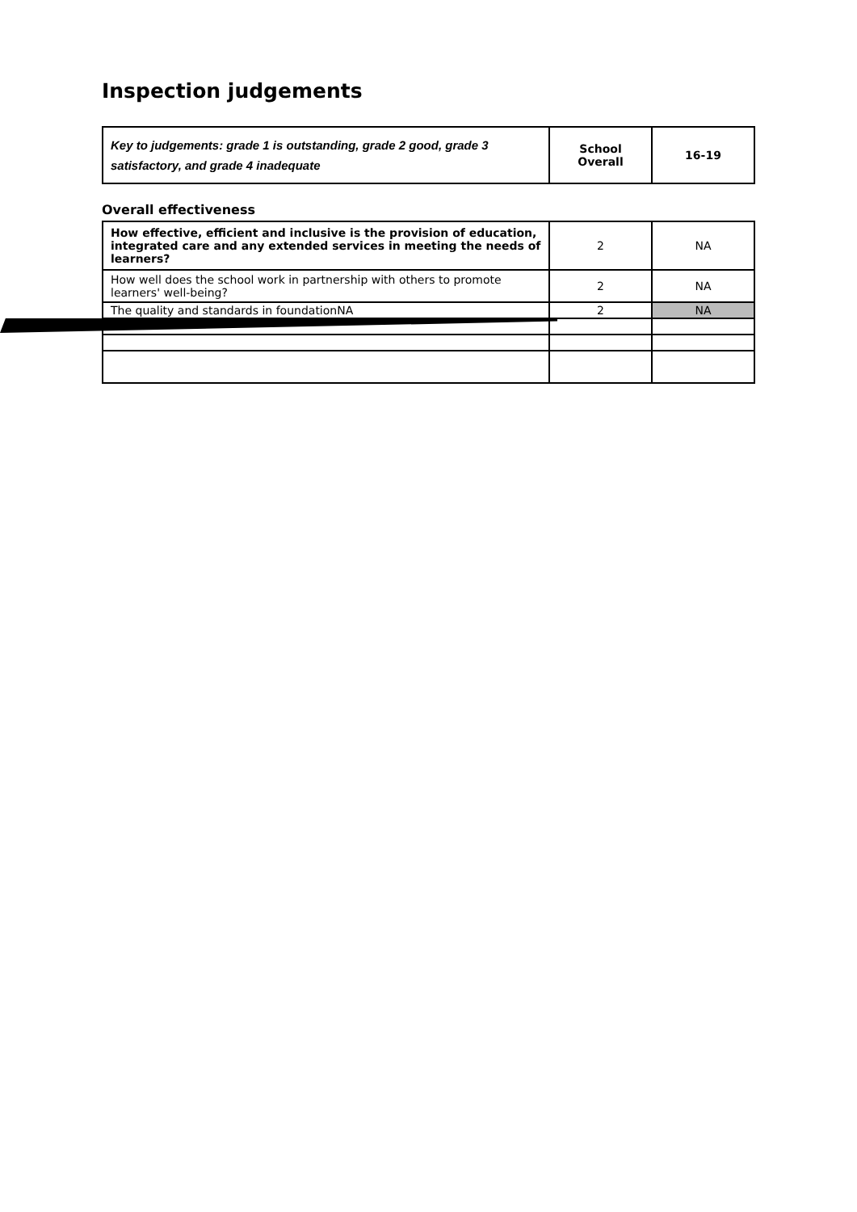Inspection judgements
| Key to judgements: grade 1 is outstanding, grade 2 good, grade 3 satisfactory, and grade 4 inadequate | School Overall | 16-19 |
Overall effectiveness
| How effective, efficient and inclusive is the provision of education, integrated care and any extended services in meeting the needs of learners? | 2 | NA |
| How well does the school work in partnership with others to promote learners' well-being? | 2 | NA |
| The quality and standards in foundationNA | 2 | NA |